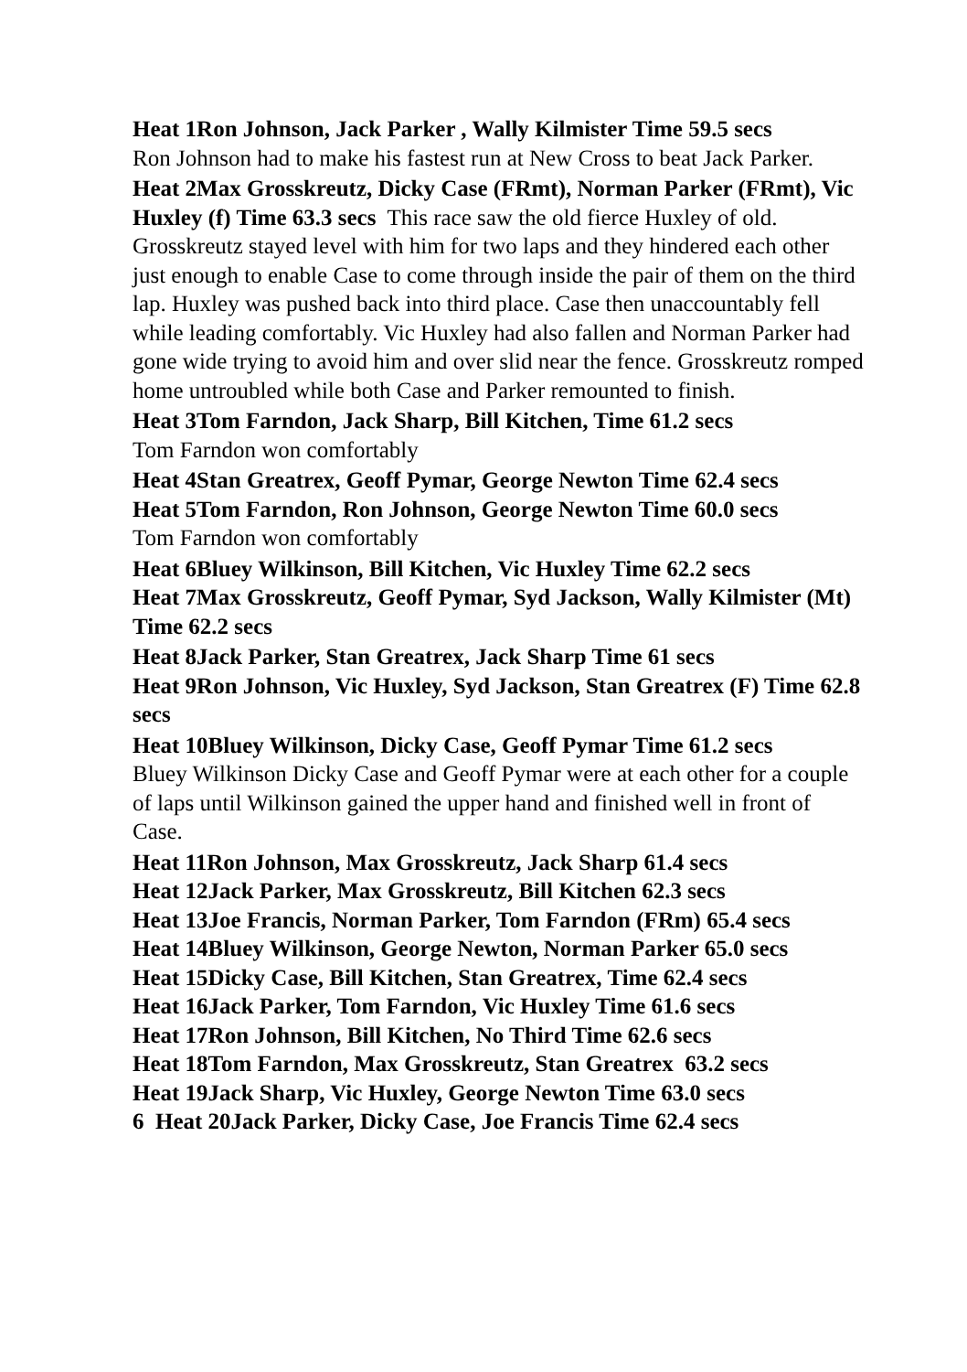Heat 1Ron Johnson, Jack Parker , Wally Kilmister Time 59.5 secs
Ron Johnson had to make his fastest run at New Cross to beat Jack Parker.
Heat 2Max Grosskreutz, Dicky Case (FRmt), Norman Parker (FRmt), Vic Huxley (f) Time 63.3 secs This race saw the old fierce Huxley of old. Grosskreutz stayed level with him for two laps and they hindered each other just enough to enable Case to come through inside the pair of them on the third lap. Huxley was pushed back into third place. Case then unaccountably fell while leading comfortably. Vic Huxley had also fallen and Norman Parker had gone wide trying to avoid him and over slid near the fence. Grosskreutz romped home untroubled while both Case and Parker remounted to finish.
Heat 3Tom Farndon, Jack Sharp, Bill Kitchen, Time 61.2 secs
Tom Farndon won comfortably
Heat 4Stan Greatrex, Geoff Pymar, George Newton Time 62.4 secs
Heat 5Tom Farndon, Ron Johnson, George Newton Time 60.0 secs
Tom Farndon won comfortably
Heat 6Bluey Wilkinson, Bill Kitchen, Vic Huxley Time 62.2 secs
Heat 7Max Grosskreutz, Geoff Pymar, Syd Jackson, Wally Kilmister (Mt) Time 62.2 secs
Heat 8Jack Parker, Stan Greatrex, Jack Sharp Time 61 secs
Heat 9Ron Johnson, Vic Huxley, Syd Jackson, Stan Greatrex (F) Time 62.8 secs
Heat 10Bluey Wilkinson, Dicky Case, Geoff Pymar Time 61.2 secs
Bluey Wilkinson Dicky Case and Geoff Pymar were at each other for a couple of laps until Wilkinson gained the upper hand and finished well in front of Case.
Heat 11Ron Johnson, Max Grosskreutz, Jack Sharp 61.4 secs
Heat 12Jack Parker, Max Grosskreutz, Bill Kitchen 62.3 secs
Heat 13Joe Francis, Norman Parker, Tom Farndon (FRm) 65.4 secs
Heat 14Bluey Wilkinson, George Newton, Norman Parker 65.0 secs
Heat 15Dicky Case, Bill Kitchen, Stan Greatrex, Time 62.4 secs
Heat 16Jack Parker, Tom Farndon, Vic Huxley Time 61.6 secs
Heat 17Ron Johnson, Bill Kitchen, No Third Time 62.6 secs
Heat 18Tom Farndon, Max Grosskreutz, Stan Greatrex 63.2 secs
Heat 19Jack Sharp, Vic Huxley, George Newton Time 63.0 secs
6 Heat 20Jack Parker, Dicky Case, Joe Francis Time 62.4 secs